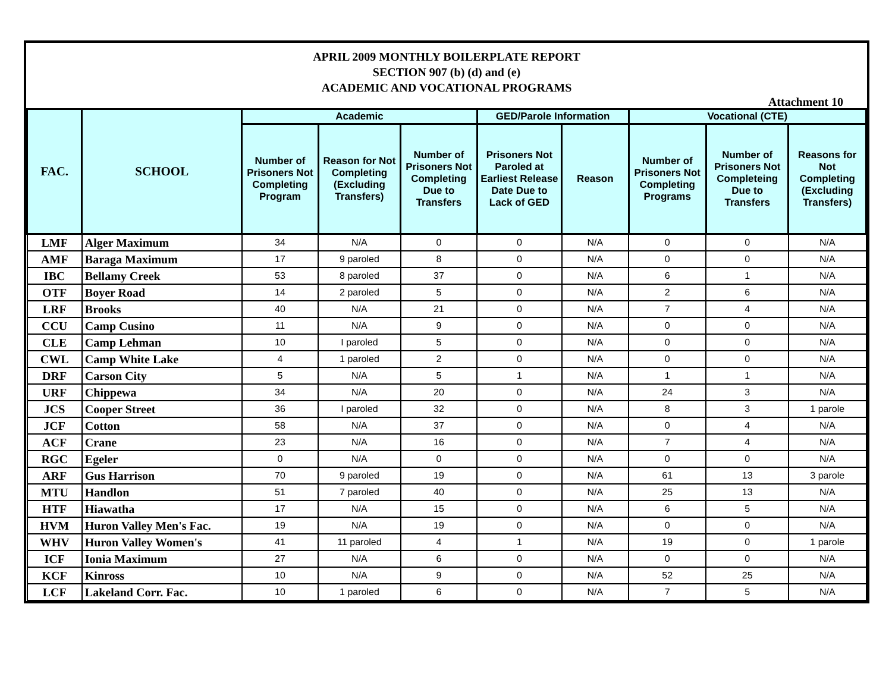APRIL 2009 MONTHLY BOILERPLATE REPORT
SECTION 907 (b) (d) and (e)
ACADEMIC AND VOCATIONAL PROGRAMS
Attachment 10
| FAC. | SCHOOL | Academic | | | GED/Parole Information | | Vocational (CTE) | | |
| --- | --- | --- | --- | --- | --- | --- | --- | --- | --- |
| | | Number of Prisoners Not Completing Program | Reason for Not Completing (Excluding Transfers) | Number of Prisoners Not Completing Due to Transfers | Prisoners Not Paroled at Earliest Release Date Due to Lack of GED | Reason | Number of Prisoners Not Completing Programs | Number of Prisoners Not Completeing Due to Transfers | Reasons for Not Completing (Excluding Transfers) |
| LMF | Alger Maximum | 34 | N/A | 0 | 0 | N/A | 0 | 0 | N/A |
| AMF | Baraga Maximum | 17 | 9 paroled | 8 | 0 | N/A | 0 | 0 | N/A |
| IBC | Bellamy Creek | 53 | 8 paroled | 37 | 0 | N/A | 6 | 1 | N/A |
| OTF | Boyer Road | 14 | 2 paroled | 5 | 0 | N/A | 2 | 6 | N/A |
| LRF | Brooks | 40 | N/A | 21 | 0 | N/A | 7 | 4 | N/A |
| CCU | Camp Cusino | 11 | N/A | 9 | 0 | N/A | 0 | 0 | N/A |
| CLE | Camp Lehman | 10 | I paroled | 5 | 0 | N/A | 0 | 0 | N/A |
| CWL | Camp White Lake | 4 | 1 paroled | 2 | 0 | N/A | 0 | 0 | N/A |
| DRF | Carson City | 5 | N/A | 5 | 1 | N/A | 1 | 1 | N/A |
| URF | Chippewa | 34 | N/A | 20 | 0 | N/A | 24 | 3 | N/A |
| JCS | Cooper Street | 36 | I paroled | 32 | 0 | N/A | 8 | 3 | 1 parole |
| JCF | Cotton | 58 | N/A | 37 | 0 | N/A | 0 | 4 | N/A |
| ACF | Crane | 23 | N/A | 16 | 0 | N/A | 7 | 4 | N/A |
| RGC | Egeler | 0 | N/A | 0 | 0 | N/A | 0 | 0 | N/A |
| ARF | Gus Harrison | 70 | 9 paroled | 19 | 0 | N/A | 61 | 13 | 3 parole |
| MTU | Handlon | 51 | 7 paroled | 40 | 0 | N/A | 25 | 13 | N/A |
| HTF | Hiawatha | 17 | N/A | 15 | 0 | N/A | 6 | 5 | N/A |
| HVM | Huron Valley Men's Fac. | 19 | N/A | 19 | 0 | N/A | 0 | 0 | N/A |
| WHV | Huron Valley Women's | 41 | 11 paroled | 4 | 1 | N/A | 19 | 0 | 1 parole |
| ICF | Ionia Maximum | 27 | N/A | 6 | 0 | N/A | 0 | 0 | N/A |
| KCF | Kinross | 10 | N/A | 9 | 0 | N/A | 52 | 25 | N/A |
| LCF | Lakeland Corr. Fac. | 10 | 1 paroled | 6 | 0 | N/A | 7 | 5 | N/A |